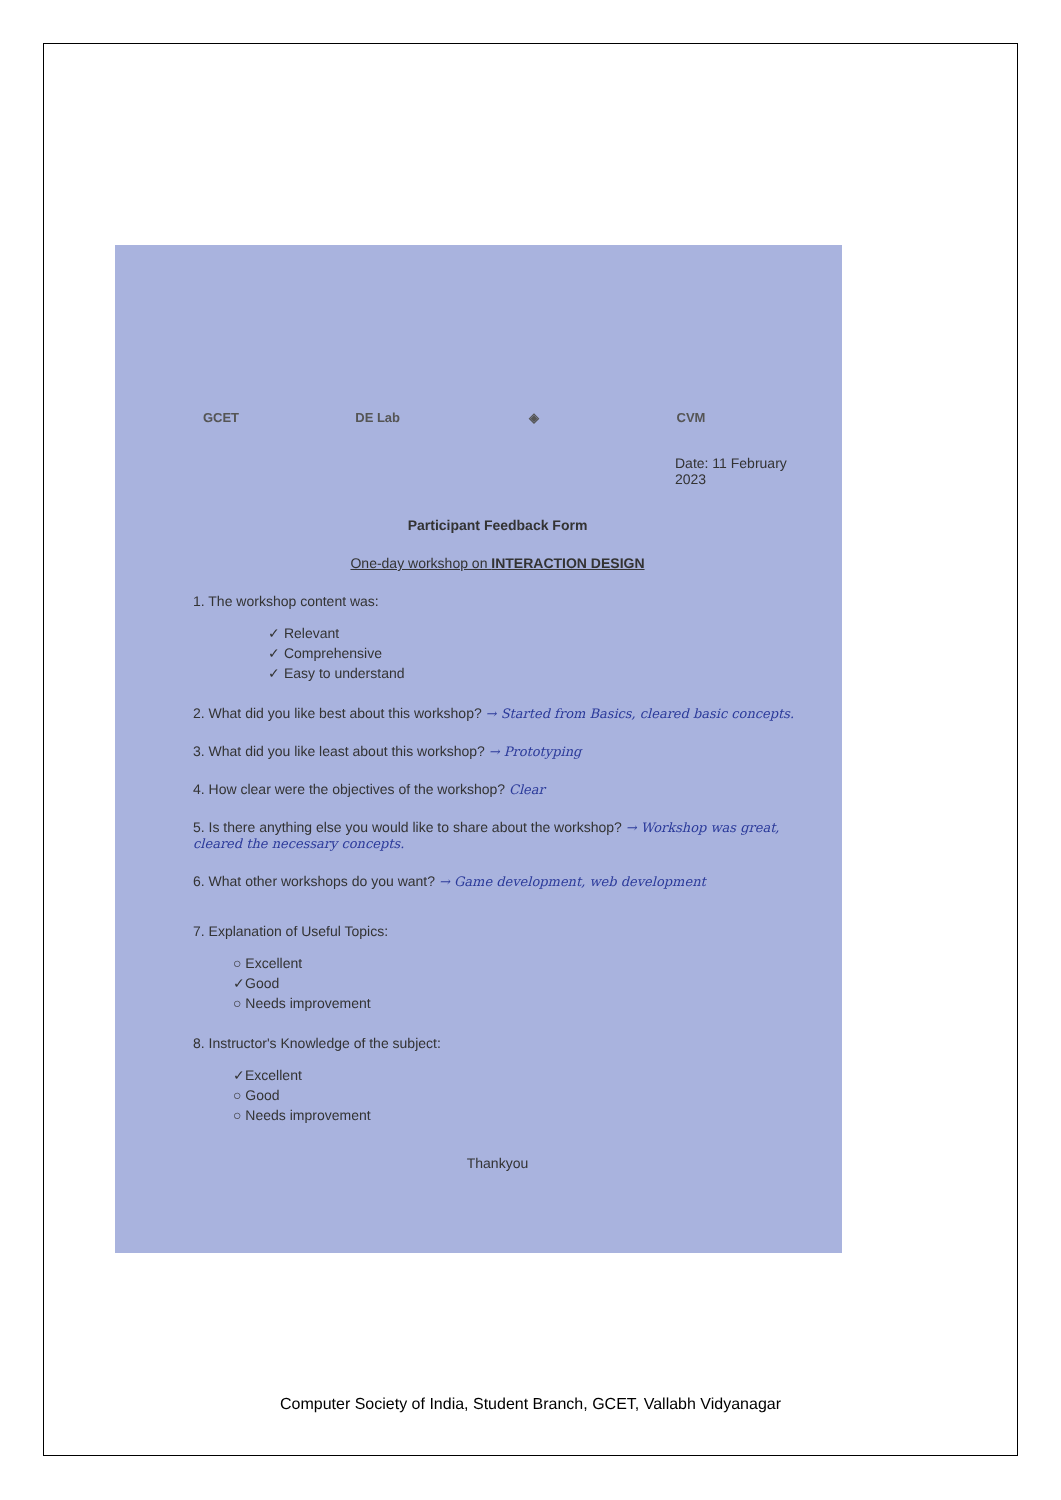GCET DE Lab ◈ CVM
Date: 11 February 2023
Participant Feedback Form
One-day workshop on INTERACTION DESIGN
1. The workshop content was:
✓ Relevant
✓ Comprehensive
✓ Easy to understand
2. What did you like best about this workshop? → Started from Basics, cleared basic concepts.
3. What did you like least about this workshop? → Prototyping
4. How clear were the objectives of the workshop? Clear
5. Is there anything else you would like to share about the workshop? → Workshop was great, cleared the necessary concepts.
6. What other workshops do you want? → Game development, web development
7. Explanation of Useful Topics:
○ Excellent
✓Good
○ Needs improvement
8. Instructor's Knowledge of the subject:
✓Excellent
○ Good
○ Needs improvement
Thankyou
Computer Society of India, Student Branch, GCET, Vallabh Vidyanagar